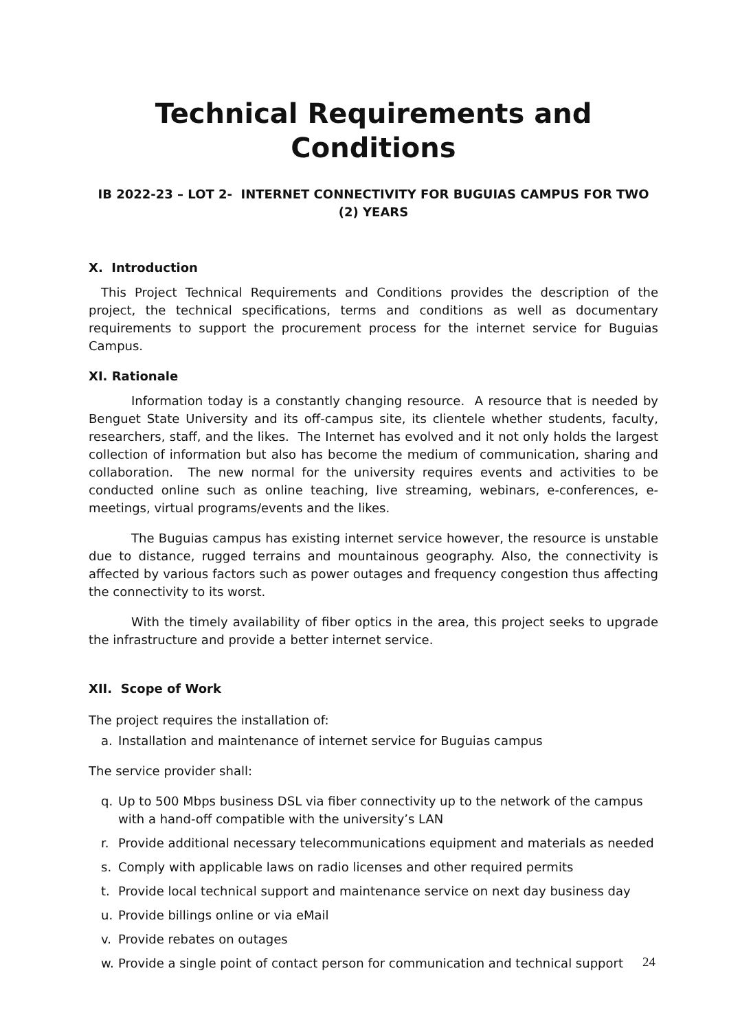Technical Requirements and Conditions
IB 2022-23 – LOT 2- INTERNET CONNECTIVITY FOR BUGUIAS CAMPUS FOR TWO (2) YEARS
X. Introduction
This Project Technical Requirements and Conditions provides the description of the project, the technical specifications, terms and conditions as well as documentary requirements to support the procurement process for the internet service for Buguias Campus.
XI. Rationale
Information today is a constantly changing resource. A resource that is needed by Benguet State University and its off-campus site, its clientele whether students, faculty, researchers, staff, and the likes. The Internet has evolved and it not only holds the largest collection of information but also has become the medium of communication, sharing and collaboration. The new normal for the university requires events and activities to be conducted online such as online teaching, live streaming, webinars, e-conferences, e-meetings, virtual programs/events and the likes.
The Buguias campus has existing internet service however, the resource is unstable due to distance, rugged terrains and mountainous geography. Also, the connectivity is affected by various factors such as power outages and frequency congestion thus affecting the connectivity to its worst.
With the timely availability of fiber optics in the area, this project seeks to upgrade the infrastructure and provide a better internet service.
XII. Scope of Work
The project requires the installation of:
a. Installation and maintenance of internet service for Buguias campus
The service provider shall:
q. Up to 500 Mbps business DSL via fiber connectivity up to the network of the campus with a hand-off compatible with the university’s LAN
r. Provide additional necessary telecommunications equipment and materials as needed
s. Comply with applicable laws on radio licenses and other required permits
t. Provide local technical support and maintenance service on next day business day
u. Provide billings online or via eMail
v. Provide rebates on outages
w. Provide a single point of contact person for communication and technical support
24